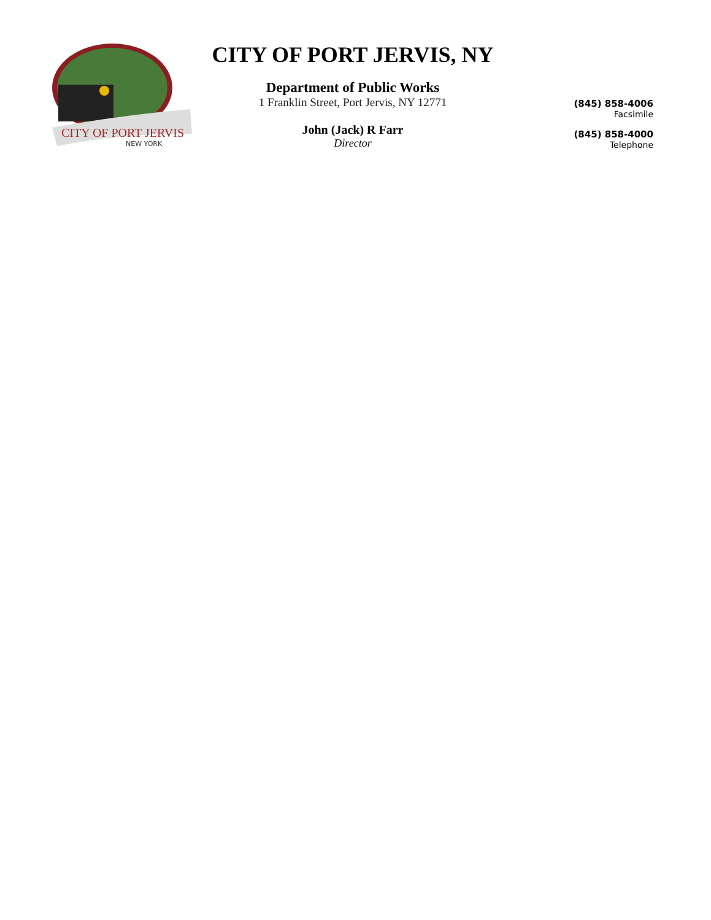CITY OF PORT JERVIS
NEW YORK
CITY OF PORT JERVIS, NY
Department of Public Works
1 Franklin Street, Port Jervis, NY 12771
John (Jack) R Farr
Director
(845) 858-4006
Facsimile
(845) 858-4000
Telephone